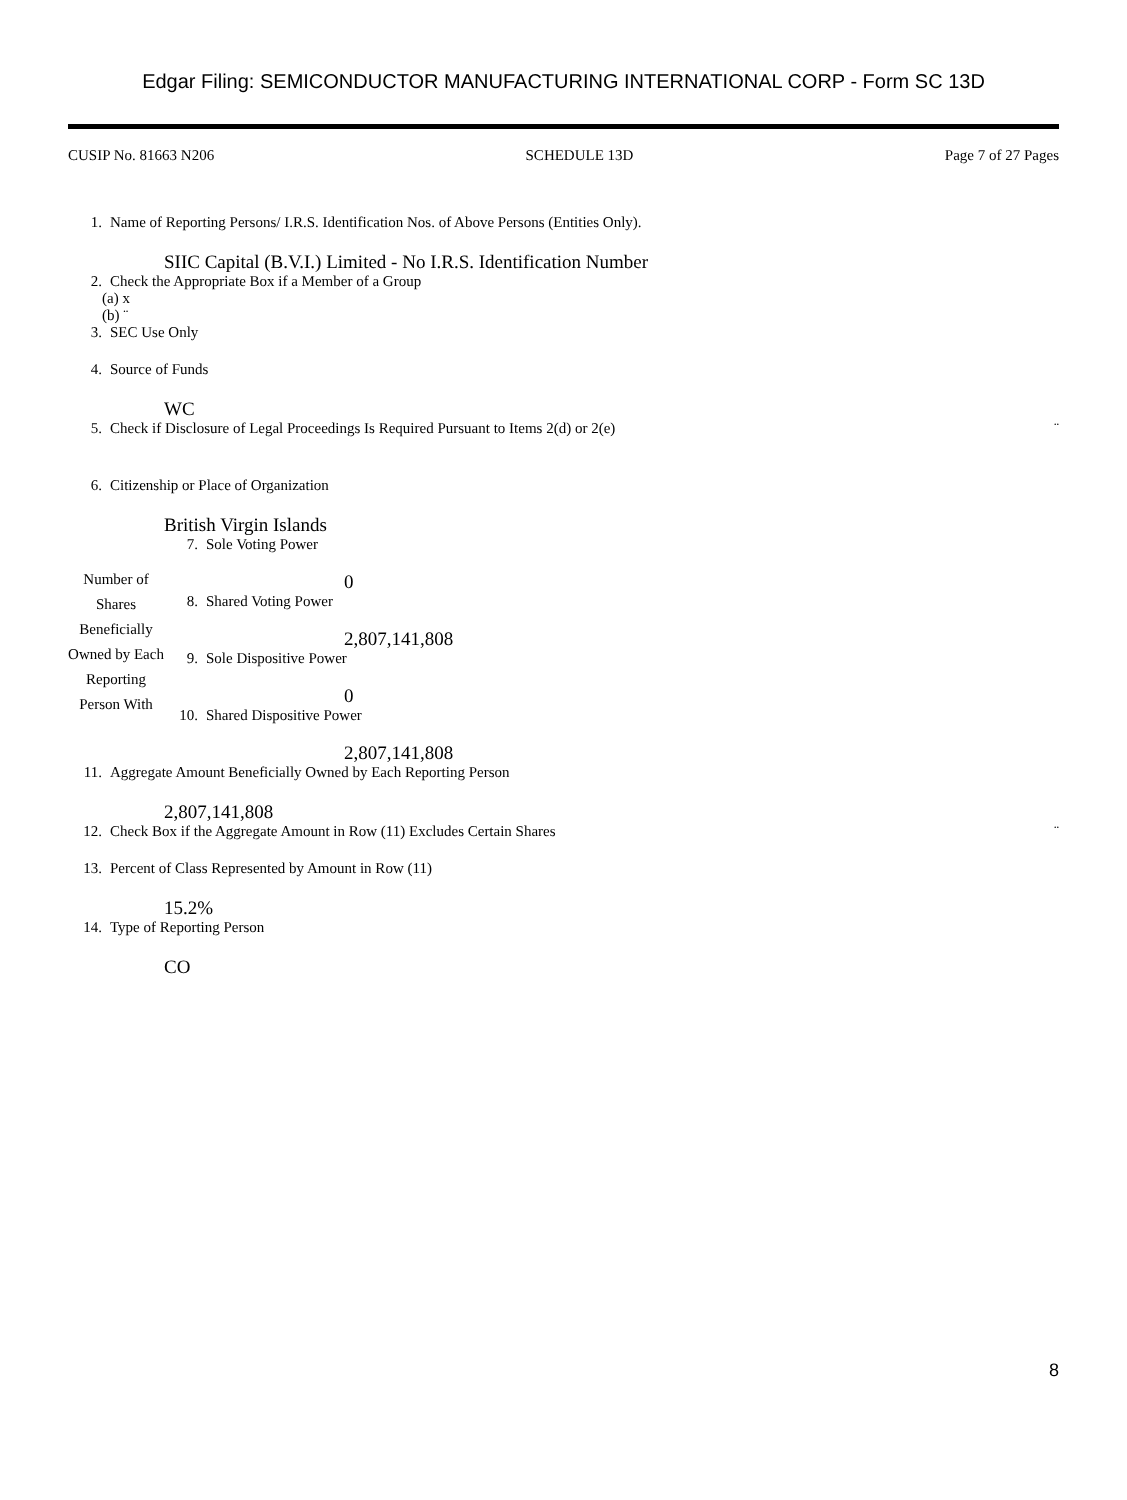Edgar Filing: SEMICONDUCTOR MANUFACTURING INTERNATIONAL CORP - Form SC 13D
CUSIP No. 81663 N206 SCHEDULE 13D Page 7 of 27 Pages
1. Name of Reporting Persons/ I.R.S. Identification Nos. of Above Persons (Entities Only).
SIIC Capital (B.V.I.) Limited - No I.R.S. Identification Number
2. Check the Appropriate Box if a Member of a Group
(a) x
(b) ¨
3. SEC Use Only
4. Source of Funds
WC
5. Check if Disclosure of Legal Proceedings Is Required Pursuant to Items 2(d) or 2(e) ¨
6. Citizenship or Place of Organization
British Virgin Islands
| | 7. Sole Voting Power |
| Number of Shares Beneficially Owned by Each Reporting Person With | 0 |
| | 8. Shared Voting Power |
| | 2,807,141,808 |
| | 9. Sole Dispositive Power |
| | 0 |
| | 10. Shared Dispositive Power |
| | 2,807,141,808 |
11. Aggregate Amount Beneficially Owned by Each Reporting Person
2,807,141,808
12. Check Box if the Aggregate Amount in Row (11) Excludes Certain Shares ¨
13. Percent of Class Represented by Amount in Row (11)
15.2%
14. Type of Reporting Person
CO
8